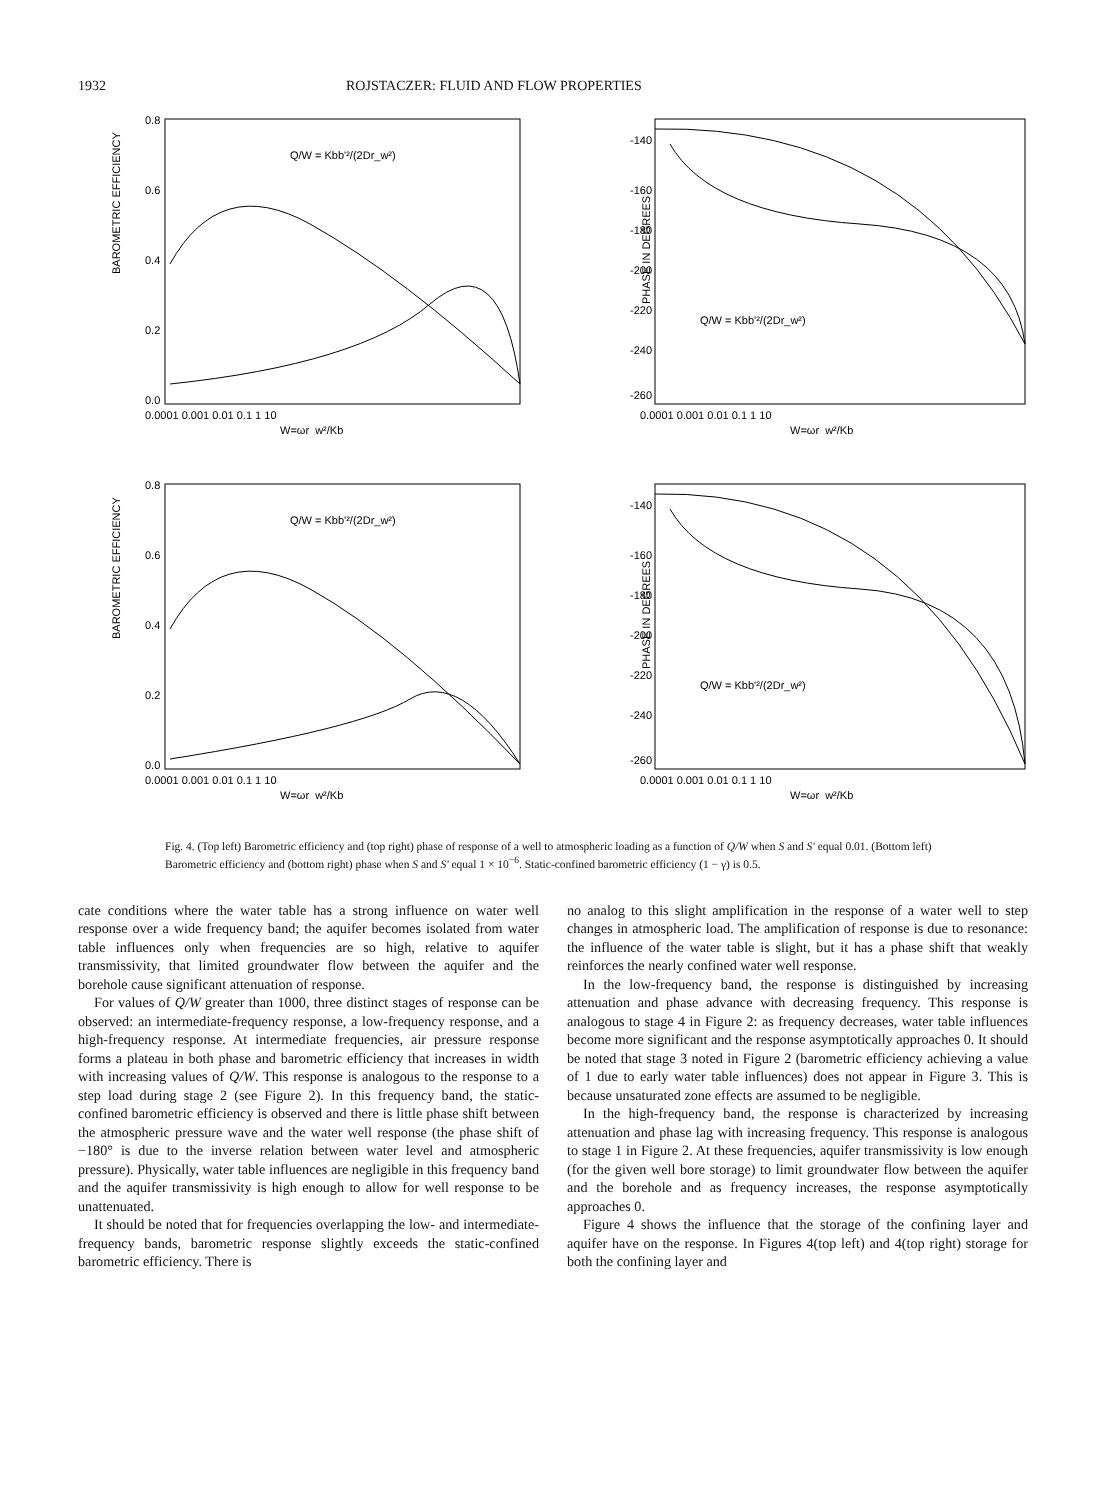1932 ROJSTACZER: FLUID AND FLOW PROPERTIES
BAROMETRIC EFFICIENCY
0.8
0.6
0.4
0.2
0.0
Q/W = Kbb'²/(2Dr_w²)
0.0001 0.001 0.01 0.1 1 10
W=ωr_w²/Kb
PHASE IN DEGREES
-140
-160
-180
-200
-220
-240
-260
Q/W = Kbb'²/(2Dr_w²)
0.0001 0.001 0.01 0.1 1 10
W=ωr_w²/Kb
BAROMETRIC EFFICIENCY
0.8
0.6
0.4
0.2
0.0
Q/W = Kbb'²/(2Dr_w²)
0.0001 0.001 0.01 0.1 1 10
W=ωr_w²/Kb
PHASE IN DEGREES
-140
-160
-180
-200
-220
-240
-260
Q/W = Kbb'²/(2Dr_w²)
0.0001 0.001 0.01 0.1 1 10
W=ωr_w²/Kb
Fig. 4. (Top left) Barometric efficiency and (top right) phase of response of a well to atmospheric loading as a function of Q/W when S and S' equal 0.01. (Bottom left) Barometric efficiency and (bottom right) phase when S and S' equal 1 × 10<sup>−6</sup>. Static-confined barometric efficiency (1 − γ) is 0.5.
cate conditions where the water table has a strong influence on water well response over a wide frequency band; the aquifer becomes isolated from water table influences only when frequencies are so high, relative to aquifer transmissivity, that limited groundwater flow between the aquifer and the borehole cause significant attenuation of response.
For values of Q/W greater than 1000, three distinct stages of response can be observed: an intermediate-frequency response, a low-frequency response, and a high-frequency response. At intermediate frequencies, air pressure response forms a plateau in both phase and barometric efficiency that increases in width with increasing values of Q/W. This response is analogous to the response to a step load during stage 2 (see Figure 2). In this frequency band, the static-confined barometric efficiency is observed and there is little phase shift between the atmospheric pressure wave and the water well response (the phase shift of −180° is due to the inverse relation between water level and atmospheric pressure). Physically, water table influences are negligible in this frequency band and the aquifer transmissivity is high enough to allow for well response to be unattenuated.
It should be noted that for frequencies overlapping the low- and intermediate-frequency bands, barometric response slightly exceeds the static-confined barometric efficiency. There is
no analog to this slight amplification in the response of a water well to step changes in atmospheric load. The amplification of response is due to resonance: the influence of the water table is slight, but it has a phase shift that weakly reinforces the nearly confined water well response.
In the low-frequency band, the response is distinguished by increasing attenuation and phase advance with decreasing frequency. This response is analogous to stage 4 in Figure 2: as frequency decreases, water table influences become more significant and the response asymptotically approaches 0. It should be noted that stage 3 noted in Figure 2 (barometric efficiency achieving a value of 1 due to early water table influences) does not appear in Figure 3. This is because unsaturated zone effects are assumed to be negligible.
In the high-frequency band, the response is characterized by increasing attenuation and phase lag with increasing frequency. This response is analogous to stage 1 in Figure 2. At these frequencies, aquifer transmissivity is low enough (for the given well bore storage) to limit groundwater flow between the aquifer and the borehole and as frequency increases, the response asymptotically approaches 0.
Figure 4 shows the influence that the storage of the confining layer and aquifer have on the response. In Figures 4(top left) and 4(top right) storage for both the confining layer and